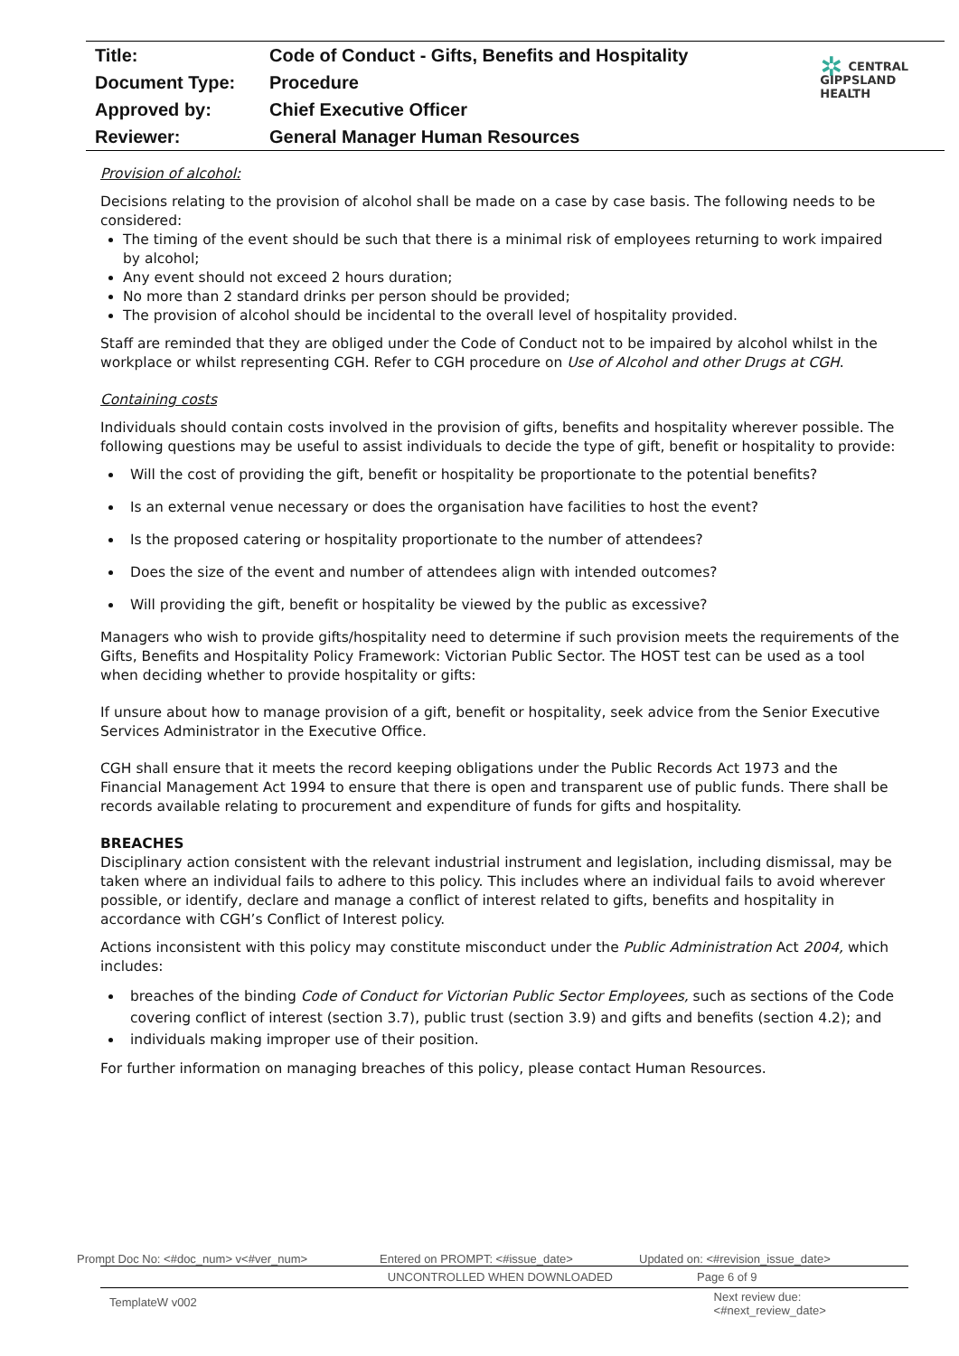| Title: | Code of Conduct - Gifts, Benefits and Hospitality |
| Document Type: | Procedure |
| Approved by: | Chief Executive Officer |
| Reviewer: | General Manager Human Resources |
✲ CENTRAL
GIPPSLAND
HEALTH
Provision of alcohol:
Decisions relating to the provision of alcohol shall be made on a case by case basis. The following needs to be considered:
The timing of the event should be such that there is a minimal risk of employees returning to work impaired by alcohol;
Any event should not exceed 2 hours duration;
No more than 2 standard drinks per person should be provided;
The provision of alcohol should be incidental to the overall level of hospitality provided.
Staff are reminded that they are obliged under the Code of Conduct not to be impaired by alcohol whilst in the workplace or whilst representing CGH. Refer to CGH procedure on Use of Alcohol and other Drugs at CGH.
Containing costs
Individuals should contain costs involved in the provision of gifts, benefits and hospitality wherever possible. The following questions may be useful to assist individuals to decide the type of gift, benefit or hospitality to provide:
Will the cost of providing the gift, benefit or hospitality be proportionate to the potential benefits?
Is an external venue necessary or does the organisation have facilities to host the event?
Is the proposed catering or hospitality proportionate to the number of attendees?
Does the size of the event and number of attendees align with intended outcomes?
Will providing the gift, benefit or hospitality be viewed by the public as excessive?
Managers who wish to provide gifts/hospitality need to determine if such provision meets the requirements of the Gifts, Benefits and Hospitality Policy Framework: Victorian Public Sector. The HOST test can be used as a tool when deciding whether to provide hospitality or gifts:
If unsure about how to manage provision of a gift, benefit or hospitality, seek advice from the Senior Executive Services Administrator in the Executive Office.
CGH shall ensure that it meets the record keeping obligations under the Public Records Act 1973 and the Financial Management Act 1994 to ensure that there is open and transparent use of public funds. There shall be records available relating to procurement and expenditure of funds for gifts and hospitality.
BREACHES
Disciplinary action consistent with the relevant industrial instrument and legislation, including dismissal, may be taken where an individual fails to adhere to this policy. This includes where an individual fails to avoid wherever possible, or identify, declare and manage a conflict of interest related to gifts, benefits and hospitality in accordance with CGH’s Conflict of Interest policy.
Actions inconsistent with this policy may constitute misconduct under the Public Administration Act 2004, which includes:
breaches of the binding Code of Conduct for Victorian Public Sector Employees, such as sections of the Code covering conflict of interest (section 3.7), public trust (section 3.9) and gifts and benefits (section 4.2); and
individuals making improper use of their position.
For further information on managing breaches of this policy, please contact Human Resources.
Prompt Doc No: <#doc_num> v<#ver_num> Entered on PROMPT: <#issue_date> Updated on: <#revision_issue_date>
UNCONTROLLED WHEN DOWNLOADED Page 6 of 9
TemplateW v002 Next review due: <#next_review_date>